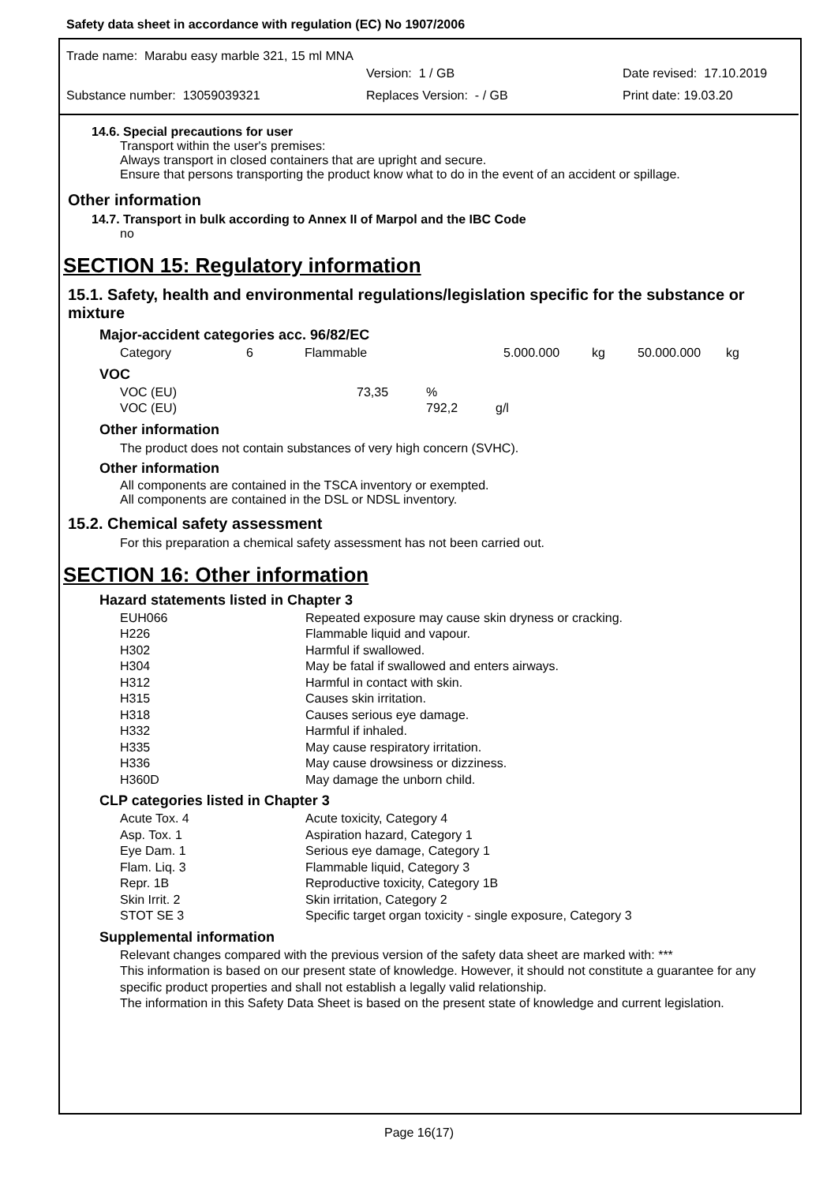Safety data sheet in accordance with regulation (EC) No 1907/2006
Trade name: Marabu easy marble 321, 15 ml MNA
Version: 1 / GB Date revised: 17.10.2019
Substance number: 13059039321 Replaces Version: - / GB Print date: 19.03.20
14.6. Special precautions for user
Transport within the user's premises:
Always transport in closed containers that are upright and secure.
Ensure that persons transporting the product know what to do in the event of an accident or spillage.
Other information
14.7. Transport in bulk according to Annex II of Marpol and the IBC Code
no
SECTION 15: Regulatory information
15.1. Safety, health and environmental regulations/legislation specific for the substance or mixture
Major-accident categories acc. 96/82/EC
| Category | 6 | Flammable | 5.000.000 | kg | 50.000.000 | kg |
VOC
| VOC (EU) | 73,35 | % | |
| VOC (EU) | | 792,2 | g/l |
Other information
The product does not contain substances of very high concern (SVHC).
Other information
All components are contained in the TSCA inventory or exempted.
All components are contained in the DSL or NDSL inventory.
15.2. Chemical safety assessment
For this preparation a chemical safety assessment has not been carried out.
SECTION 16: Other information
Hazard statements listed in Chapter 3
| EUH066 | Repeated exposure may cause skin dryness or cracking. |
| H226 | Flammable liquid and vapour. |
| H302 | Harmful if swallowed. |
| H304 | May be fatal if swallowed and enters airways. |
| H312 | Harmful in contact with skin. |
| H315 | Causes skin irritation. |
| H318 | Causes serious eye damage. |
| H332 | Harmful if inhaled. |
| H335 | May cause respiratory irritation. |
| H336 | May cause drowsiness or dizziness. |
| H360D | May damage the unborn child. |
CLP categories listed in Chapter 3
| Acute Tox. 4 | Acute toxicity, Category 4 |
| Asp. Tox. 1 | Aspiration hazard, Category 1 |
| Eye Dam. 1 | Serious eye damage, Category 1 |
| Flam. Liq. 3 | Flammable liquid, Category 3 |
| Repr. 1B | Reproductive toxicity, Category 1B |
| Skin Irrit. 2 | Skin irritation, Category 2 |
| STOT SE 3 | Specific target organ toxicity - single exposure, Category 3 |
Supplemental information
Relevant changes compared with the previous version of the safety data sheet are marked with: ***
This information is based on our present state of knowledge. However, it should not constitute a guarantee for any specific product properties and shall not establish a legally valid relationship.
The information in this Safety Data Sheet is based on the present state of knowledge and current legislation.
Page 16(17)